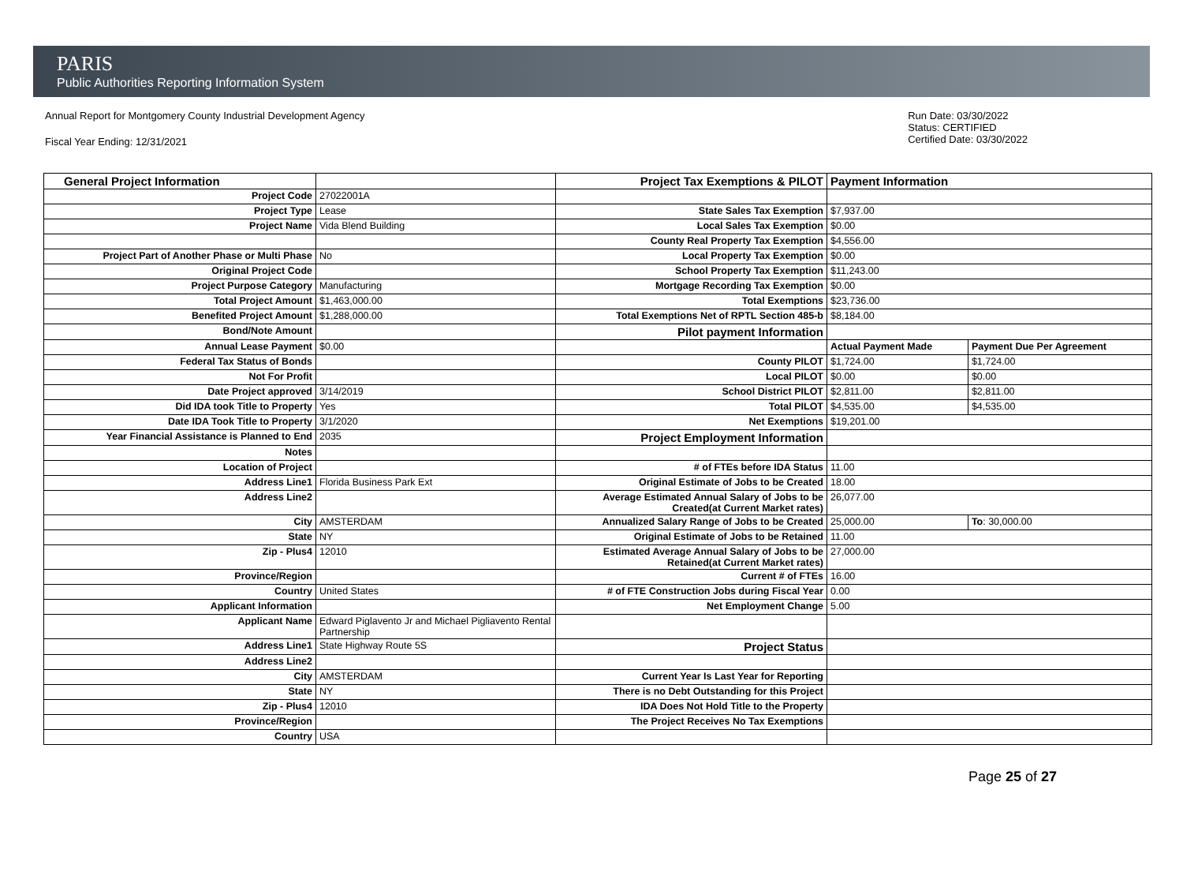PARIS
Public Authorities Reporting Information System
Annual Report for Montgomery County Industrial Development Agency
Fiscal Year Ending: 12/31/2021
Run Date: 03/30/2022
Status: CERTIFIED
Certified Date: 03/30/2022
| General Project Information | | Project Tax Exemptions & PILOT | Payment Information | |
| Project Code | 27022001A | | | |
| Project Type | Lease | State Sales Tax Exemption | $7,937.00 | |
| Project Name | Vida Blend Building | Local Sales Tax Exemption | $0.00 | |
| | | County Real Property Tax Exemption | $4,556.00 | |
| Project Part of Another Phase or Multi Phase | No | Local Property Tax Exemption | $0.00 | |
| Original Project Code | | School Property Tax Exemption | $11,243.00 | |
| Project Purpose Category | Manufacturing | Mortgage Recording Tax Exemption | $0.00 | |
| Total Project Amount | $1,463,000.00 | Total Exemptions | $23,736.00 | |
| Benefited Project Amount | $1,288,000.00 | Total Exemptions Net of RPTL Section 485-b | $8,184.00 | |
| Bond/Note Amount | | Pilot payment Information | | |
| Annual Lease Payment | $0.00 | | Actual Payment Made | Payment Due Per Agreement |
| Federal Tax Status of Bonds | | County PILOT | $1,724.00 | $1,724.00 |
| Not For Profit | | Local PILOT | $0.00 | $0.00 |
| Date Project approved | 3/14/2019 | School District PILOT | $2,811.00 | $2,811.00 |
| Did IDA took Title to Property | Yes | Total PILOT | $4,535.00 | $4,535.00 |
| Date IDA Took Title to Property | 3/1/2020 | Net Exemptions | $19,201.00 | |
| Year Financial Assistance is Planned to End | 2035 | Project Employment Information | | |
| Notes | | | | |
| Location of Project | | # of FTEs before IDA Status | 11.00 | |
| Address Line1 | Florida Business Park Ext | Original Estimate of Jobs to be Created | 18.00 | |
| Address Line2 | | Average Estimated Annual Salary of Jobs to be Created(at Current Market rates) | 26,077.00 | |
| City | AMSTERDAM | Annualized Salary Range of Jobs to be Created | 25,000.00 | To : 30,000.00 |
| State | NY | Original Estimate of Jobs to be Retained | 11.00 | |
| Zip - Plus4 | 12010 | Estimated Average Annual Salary of Jobs to be Retained(at Current Market rates) | 27,000.00 | |
| Province/Region | | Current # of FTEs | 16.00 | |
| Country | United States | # of FTE Construction Jobs during Fiscal Year | 0.00 | |
| Applicant Information | | Net Employment Change | 5.00 | |
| Applicant Name | Edward Piglavento Jr and Michael Pigliavento Rental Partnership | | | |
| Address Line1 | State Highway Route 5S | Project Status | | |
| Address Line2 | | | | |
| City | AMSTERDAM | Current Year Is Last Year for Reporting | | |
| State | NY | There is no Debt Outstanding for this Project | | |
| Zip - Plus4 | 12010 | IDA Does Not Hold Title to the Property | | |
| Province/Region | | The Project Receives No Tax Exemptions | | |
| Country | USA | | | |
Page 25 of 27